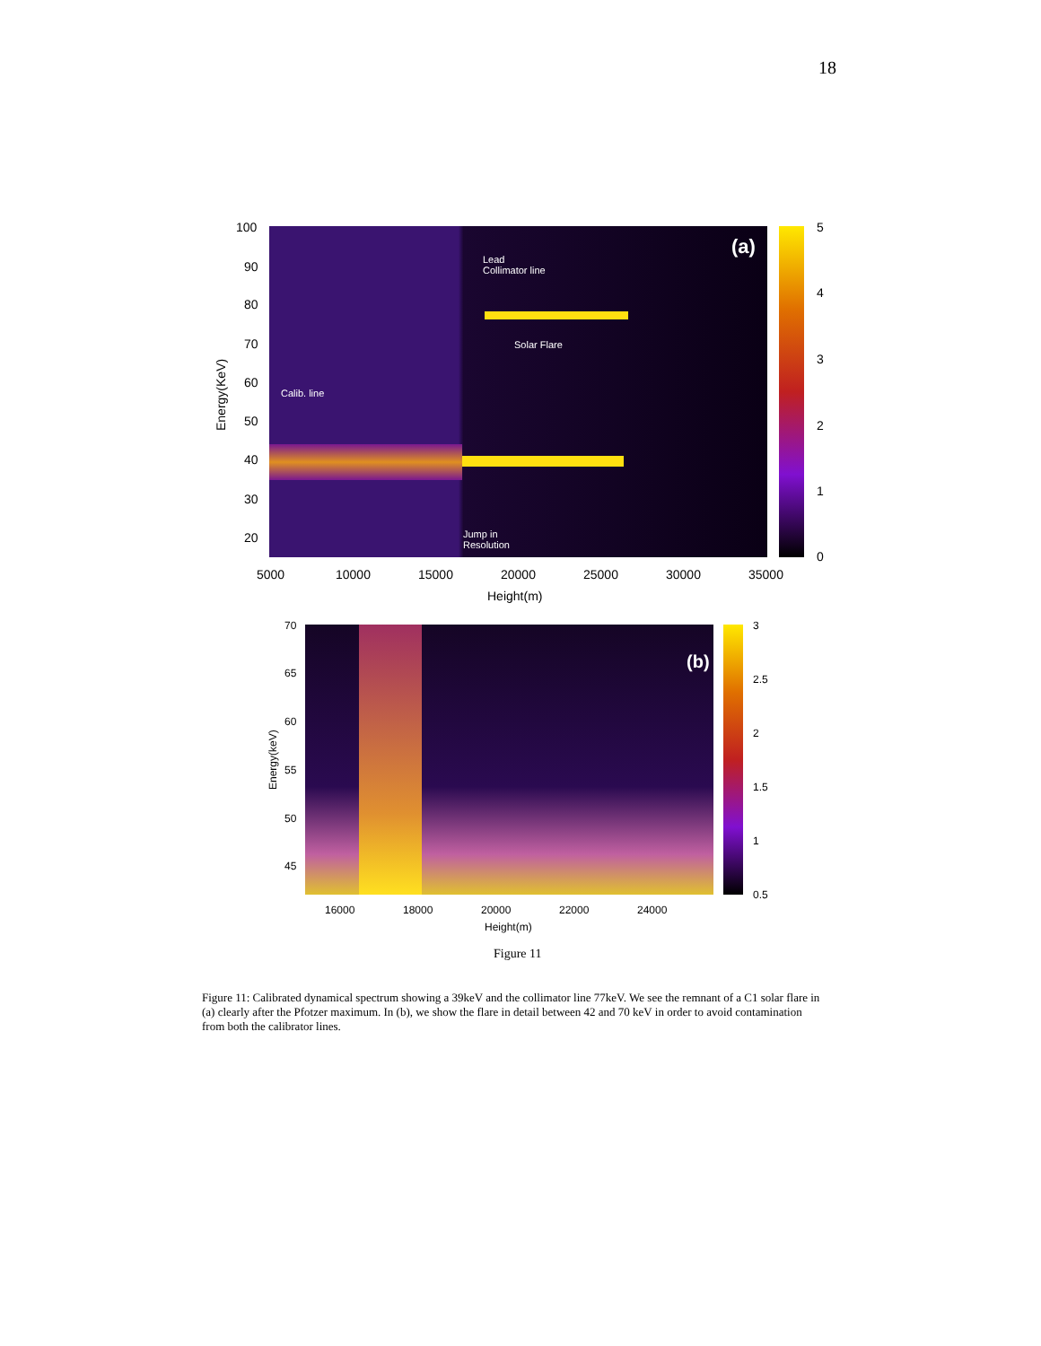18
(a)
Lead
Collimator line
Solar Flare
Calib. line
Jump in
Resolution
100
90
80
70
60
50
40
30
20
Energy(KeV)
5
4
3
2
1
0
5000 10000 15000 20000 25000 30000 35000
Height(m)
(b)
70
65
60
55
50
45
Energy(keV)
3
2.5
2
1.5
1
0.5
16000 18000 20000 22000 24000
Height(m)
Figure 11
Figure 11: Calibrated dynamical spectrum showing a 39keV and the collimator line 77keV. We see the remnant of a C1 solar flare in (a) clearly after the Pfotzer maximum. In (b), we show the flare in detail between 42 and 70 keV in order to avoid contamination from both the calibrator lines.